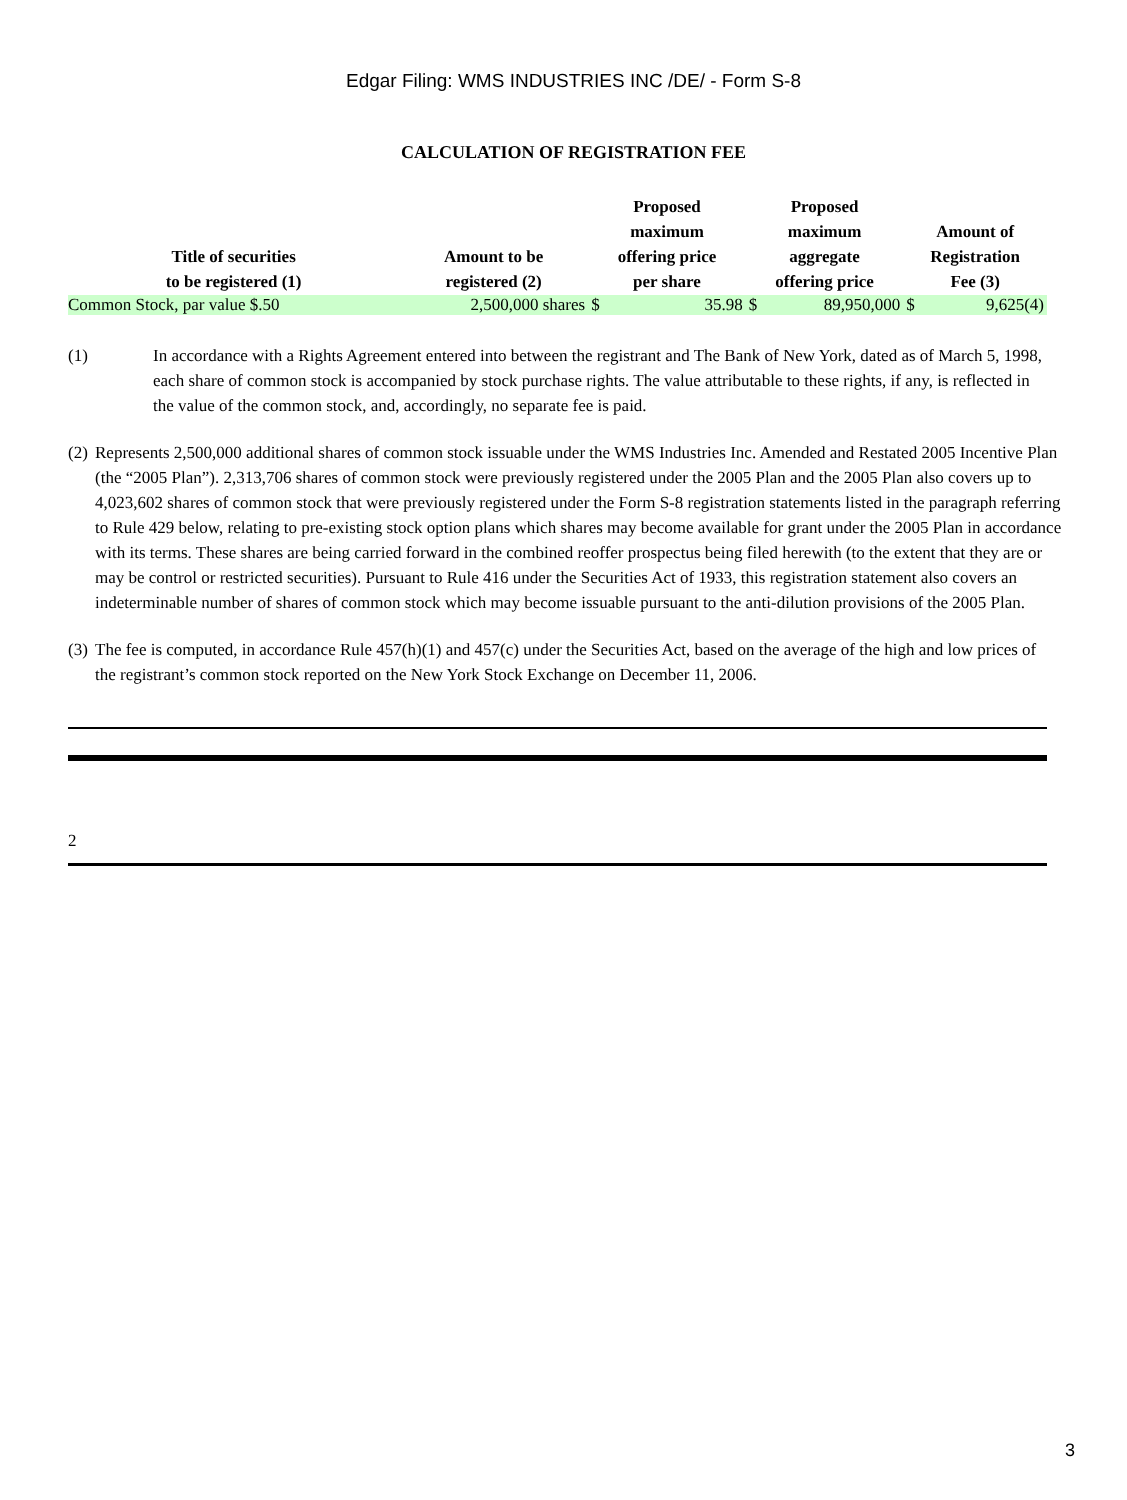Edgar Filing: WMS INDUSTRIES INC /DE/ - Form S-8
CALCULATION OF REGISTRATION FEE
| Title of securities to be registered (1) | Amount to be registered (2) | Proposed maximum offering price per share | | Proposed maximum aggregate offering price | | Amount of Registration Fee (3) | |
| --- | --- | --- | --- | --- | --- | --- | --- |
| Common Stock, par value $.50 | 2,500,000 shares | $ | 35.98 | $ | 89,950,000 | $ | 9,625(4) |
(1) In accordance with a Rights Agreement entered into between the registrant and The Bank of New York, dated as of March 5, 1998, each share of common stock is accompanied by stock purchase rights. The value attributable to these rights, if any, is reflected in the value of the common stock, and, accordingly, no separate fee is paid.
(2)
Represents 2,500,000 additional shares of common stock issuable under the WMS Industries Inc. Amended and Restated 2005 Incentive Plan (the “2005 Plan”). 2,313,706 shares of common stock were previously registered under the 2005 Plan and the 2005 Plan also covers up to 4,023,602 shares of common stock that were previously registered under the Form S-8 registration statements listed in the paragraph referring to Rule 429 below, relating to pre-existing stock option plans which shares may become available for grant under the 2005 Plan in accordance with its terms. These shares are being carried forward in the combined reoffer prospectus being filed herewith (to the extent that they are or may be control or restricted securities). Pursuant to Rule 416 under the Securities Act of 1933, this registration statement also covers an indeterminable number of shares of common stock which may become issuable pursuant to the anti-dilution provisions of the 2005 Plan.
(3)
The fee is computed, in accordance Rule 457(h)(1) and 457(c) under the Securities Act, based on the average of the high and low prices of the registrant’s common stock reported on the New York Stock Exchange on December 11, 2006.
2
3